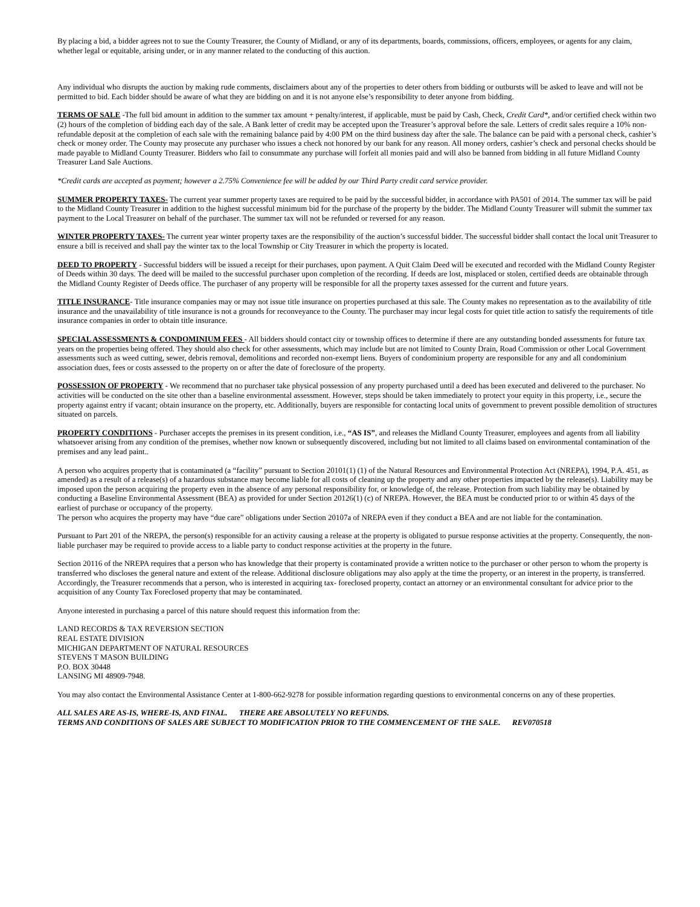By placing a bid, a bidder agrees not to sue the County Treasurer, the County of Midland, or any of its departments, boards, commissions, officers, employees, or agents for any claim, whether legal or equitable, arising under, or in any manner related to the conducting of this auction.
Any individual who disrupts the auction by making rude comments, disclaimers about any of the properties to deter others from bidding or outbursts will be asked to leave and will not be permitted to bid. Each bidder should be aware of what they are bidding on and it is not anyone else’s responsibility to deter anyone from bidding.
TERMS OF SALE -The full bid amount in addition to the summer tax amount + penalty/interest, if applicable, must be paid by Cash, Check, Credit Card*, and/or certified check within two (2) hours of the completion of bidding each day of the sale. A Bank letter of credit may be accepted upon the Treasurer’s approval before the sale. Letters of credit sales require a 10% non-refundable deposit at the completion of each sale with the remaining balance paid by 4:00 PM on the third business day after the sale. The balance can be paid with a personal check, cashier’s check or money order. The County may prosecute any purchaser who issues a check not honored by our bank for any reason. All money orders, cashier’s check and personal checks should be made payable to Midland County Treasurer. Bidders who fail to consummate any purchase will forfeit all monies paid and will also be banned from bidding in all future Midland County Treasurer Land Sale Auctions.
*Credit cards are accepted as payment; however a 2.75% Convenience fee will be added by our Third Party credit card service provider.
SUMMER PROPERTY TAXES- The current year summer property taxes are required to be paid by the successful bidder, in accordance with PA501 of 2014. The summer tax will be paid to the Midland County Treasurer in addition to the highest successful minimum bid for the purchase of the property by the bidder. The Midland County Treasurer will submit the summer tax payment to the Local Treasurer on behalf of the purchaser. The summer tax will not be refunded or reversed for any reason.
WINTER PROPERTY TAXES- The current year winter property taxes are the responsibility of the auction’s successful bidder. The successful bidder shall contact the local unit Treasurer to ensure a bill is received and shall pay the winter tax to the local Township or City Treasurer in which the property is located.
DEED TO PROPERTY - Successful bidders will be issued a receipt for their purchases, upon payment. A Quit Claim Deed will be executed and recorded with the Midland County Register of Deeds within 30 days. The deed will be mailed to the successful purchaser upon completion of the recording. If deeds are lost, misplaced or stolen, certified deeds are obtainable through the Midland County Register of Deeds office. The purchaser of any property will be responsible for all the property taxes assessed for the current and future years.
TITLE INSURANCE- Title insurance companies may or may not issue title insurance on properties purchased at this sale. The County makes no representation as to the availability of title insurance and the unavailability of title insurance is not a grounds for reconveyance to the County. The purchaser may incur legal costs for quiet title action to satisfy the requirements of title insurance companies in order to obtain title insurance.
SPECIAL ASSESSMENTS & CONDOMINIUM FEES - All bidders should contact city or township offices to determine if there are any outstanding bonded assessments for future tax years on the properties being offered. They should also check for other assessments, which may include but are not limited to County Drain, Road Commission or other Local Government assessments such as weed cutting, sewer, debris removal, demolitions and recorded non-exempt liens. Buyers of condominium property are responsible for any and all condominium association dues, fees or costs assessed to the property on or after the date of foreclosure of the property.
POSSESSION OF PROPERTY - We recommend that no purchaser take physical possession of any property purchased until a deed has been executed and delivered to the purchaser. No activities will be conducted on the site other than a baseline environmental assessment. However, steps should be taken immediately to protect your equity in this property, i.e., secure the property against entry if vacant; obtain insurance on the property, etc. Additionally, buyers are responsible for contacting local units of government to prevent possible demolition of structures situated on parcels.
PROPERTY CONDITIONS - Purchaser accepts the premises in its present condition, i.e., “AS IS”, and releases the Midland County Treasurer, employees and agents from all liability whatsoever arising from any condition of the premises, whether now known or subsequently discovered, including but not limited to all claims based on environmental contamination of the premises and any lead paint..
A person who acquires property that is contaminated (a “facility” pursuant to Section 20101(1) (1) of the Natural Resources and Environmental Protection Act (NREPA), 1994, P.A. 451, as amended) as a result of a release(s) of a hazardous substance may become liable for all costs of cleaning up the property and any other properties impacted by the release(s). Liability may be imposed upon the person acquiring the property even in the absence of any personal responsibility for, or knowledge of, the release. Protection from such liability may be obtained by conducting a Baseline Environmental Assessment (BEA) as provided for under Section 20126(1) (c) of NREPA. However, the BEA must be conducted prior to or within 45 days of the earliest of purchase or occupancy of the property.
The person who acquires the property may have “due care” obligations under Section 20107a of NREPA even if they conduct a BEA and are not liable for the contamination.
Pursuant to Part 201 of the NREPA, the person(s) responsible for an activity causing a release at the property is obligated to pursue response activities at the property. Consequently, the non-liable purchaser may be required to provide access to a liable party to conduct response activities at the property in the future.
Section 20116 of the NREPA requires that a person who has knowledge that their property is contaminated provide a written notice to the purchaser or other person to whom the property is transferred who discloses the general nature and extent of the release. Additional disclosure obligations may also apply at the time the property, or an interest in the property, is transferred.
Accordingly, the Treasurer recommends that a person, who is interested in acquiring tax- foreclosed property, contact an attorney or an environmental consultant for advice prior to the acquisition of any County Tax Foreclosed property that may be contaminated.
Anyone interested in purchasing a parcel of this nature should request this information from the:
LAND RECORDS & TAX REVERSION SECTION
REAL ESTATE DIVISION
MICHIGAN DEPARTMENT OF NATURAL RESOURCES
STEVENS T MASON BUILDING
P.O. BOX 30448
LANSING MI 48909-7948.
You may also contact the Environmental Assistance Center at 1-800-662-9278 for possible information regarding questions to environmental concerns on any of these properties.
ALL SALES ARE AS-IS, WHERE-IS, AND FINAL. THERE ARE ABSOLUTELY NO REFUNDS.
TERMS AND CONDITIONS OF SALES ARE SUBJECT TO MODIFICATION PRIOR TO THE COMMENCEMENT OF THE SALE. REV070518